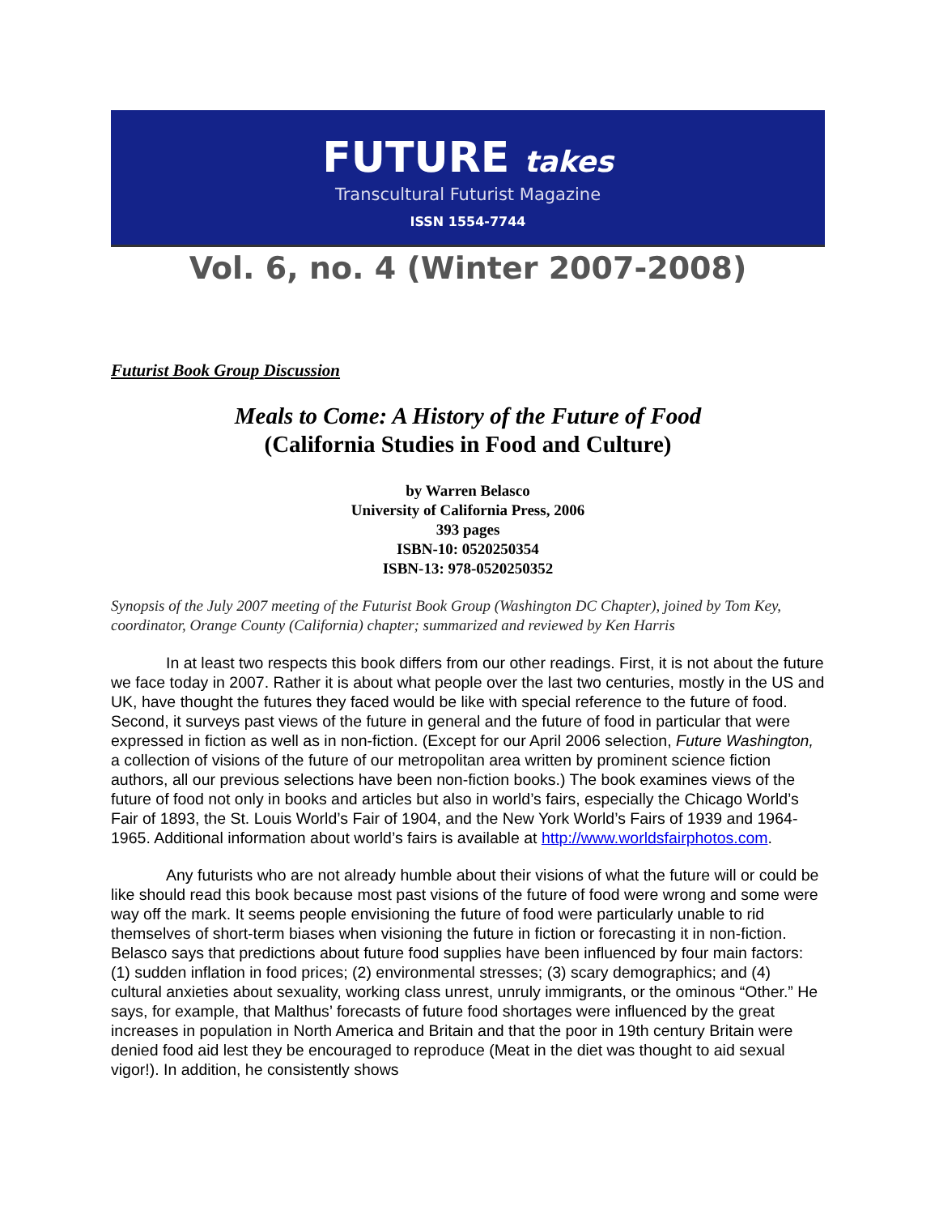FUTURE takes
Transcultural Futurist Magazine
ISSN 1554-7744
Vol. 6, no. 4 (Winter 2007-2008)
Futurist Book Group Discussion
Meals to Come: A History of the Future of Food
(California Studies in Food and Culture)
by Warren Belasco
University of California Press, 2006
393 pages
ISBN-10: 0520250354
ISBN-13: 978-0520250352
Synopsis of the July 2007 meeting of the Futurist Book Group (Washington DC Chapter), joined by Tom Key, coordinator, Orange County (California) chapter; summarized and reviewed by Ken Harris
In at least two respects this book differs from our other readings. First, it is not about the future we face today in 2007. Rather it is about what people over the last two centuries, mostly in the US and UK, have thought the futures they faced would be like with special reference to the future of food. Second, it surveys past views of the future in general and the future of food in particular that were expressed in fiction as well as in non-fiction. (Except for our April 2006 selection, Future Washington, a collection of visions of the future of our metropolitan area written by prominent science fiction authors, all our previous selections have been non-fiction books.) The book examines views of the future of food not only in books and articles but also in world’s fairs, especially the Chicago World’s Fair of 1893, the St. Louis World’s Fair of 1904, and the New York World’s Fairs of 1939 and 1964-1965. Additional information about world’s fairs is available at http://www.worldsfairphotos.com.
Any futurists who are not already humble about their visions of what the future will or could be like should read this book because most past visions of the future of food were wrong and some were way off the mark. It seems people envisioning the future of food were particularly unable to rid themselves of short-term biases when visioning the future in fiction or forecasting it in non-fiction. Belasco says that predictions about future food supplies have been influenced by four main factors: (1) sudden inflation in food prices; (2) environmental stresses; (3) scary demographics; and (4) cultural anxieties about sexuality, working class unrest, unruly immigrants, or the ominous “Other.” He says, for example, that Malthus’ forecasts of future food shortages were influenced by the great increases in population in North America and Britain and that the poor in 19th century Britain were denied food aid lest they be encouraged to reproduce (Meat in the diet was thought to aid sexual vigor!). In addition, he consistently shows